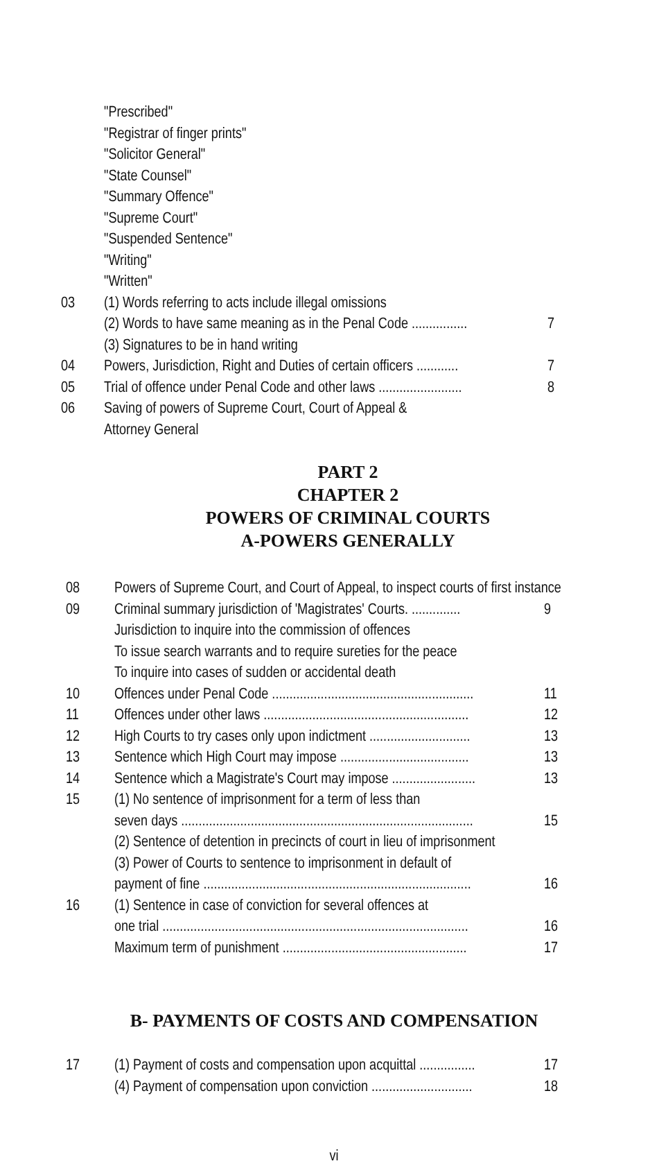"Prescribed"
"Registrar of finger prints"
"Solicitor General"
"State Counsel"
"Summary Offence"
"Supreme Court"
"Suspended Sentence"
"Writing"
"Written"
03 (1) Words referring to acts include illegal omissions
(2) Words to have same meaning as in the Penal Code ................
7
(3) Signatures to be in hand writing
04 Powers, Jurisdiction, Right and Duties of certain officers ............
7
05 Trial of offence under Penal Code and other laws ........................
8
06 Saving of powers of Supreme Court, Court of Appeal &
Attorney General
PART 2
CHAPTER 2
POWERS OF CRIMINAL COURTS
A-POWERS GENERALLY
08 Powers of Supreme Court, and Court of Appeal, to inspect courts of first instance
09 Criminal summary jurisdiction of 'Magistrates' Courts. ..............
9
Jurisdiction to inquire into the commission of offences
To issue search warrants and to require sureties for the peace
To inquire into cases of sudden or accidental death
10 Offences under Penal Code ..........................................................
11
11 Offences under other laws ...........................................................
12
12 High Courts to try cases only upon indictment .............................
13
13 Sentence which High Court may impose .....................................
13
14 Sentence which a Magistrate's Court may impose ........................
13
15 (1) No sentence of imprisonment for a term of less than
seven days ....................................................................................
15
(2) Sentence of detention in precincts of court in lieu of imprisonment
(3) Power of Courts to sentence to imprisonment in default of
payment of fine .............................................................................
16
16 (1) Sentence in case of conviction for several offences at
one trial ........................................................................................
16
Maximum term of punishment .....................................................
17
B- PAYMENTS OF COSTS AND COMPENSATION
17 (1) Payment of costs and compensation upon acquittal ................
17
(4) Payment of compensation upon conviction .............................
18
vi